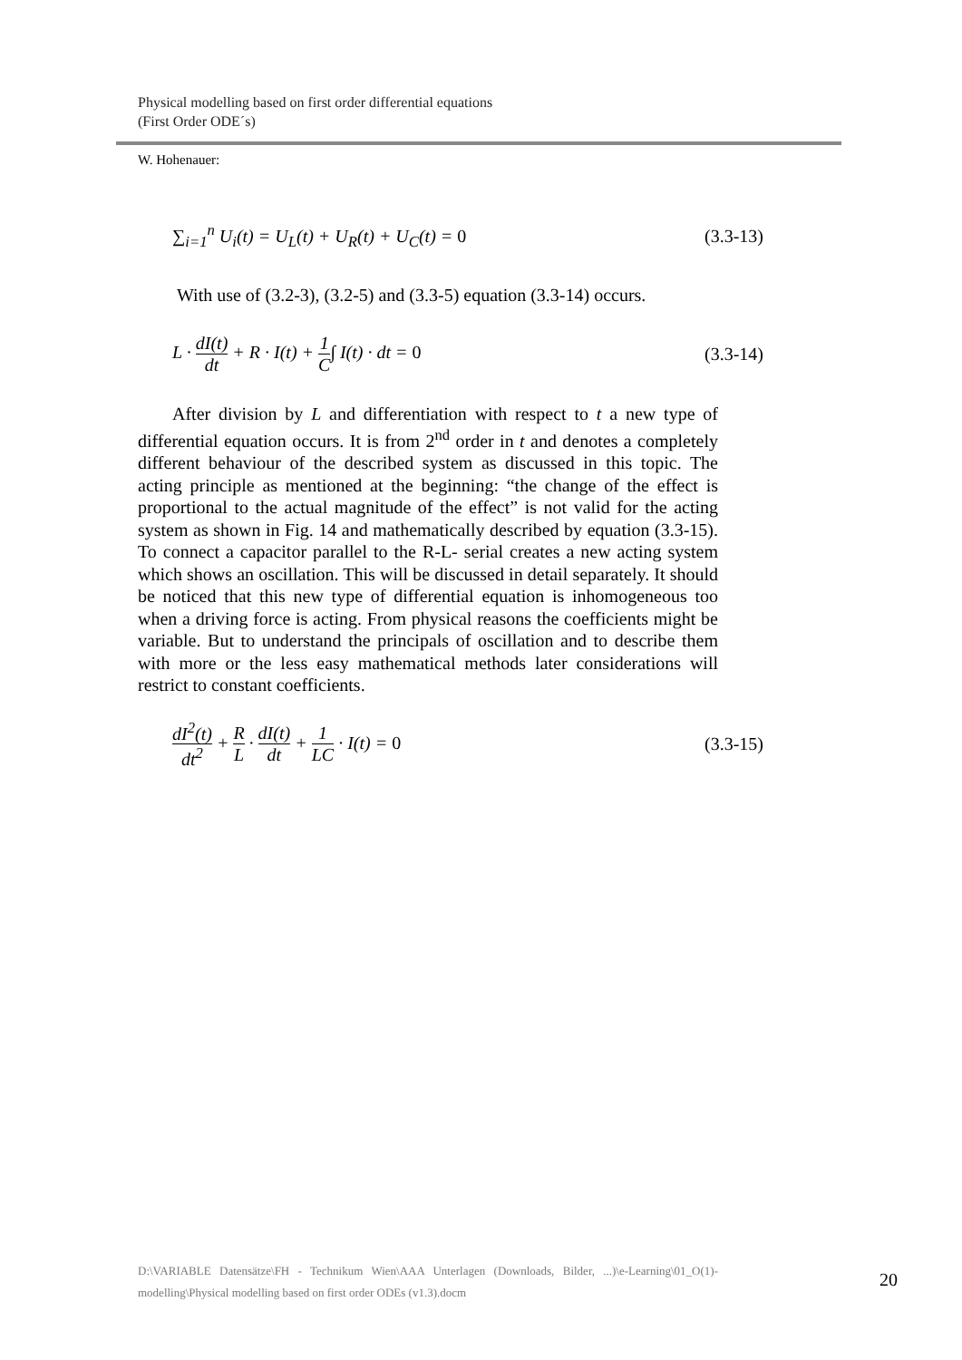Physical modelling based on first order differential equations
(First Order ODE´s)
W. Hohenauer:
∑<sub>i=1</sub><sup>n</sup> U<sub>i</sub>(t) = U<sub>L</sub>(t) + U<sub>R</sub>(t) + U<sub>C</sub>(t) = 0 (3.3-13)
With use of (3.2-3), (3.2-5) and (3.3-5) equation (3.3-14) occurs.
L · dI(t) dt + R · I(t) + 1 C∫ I(t) · dt = 0 (3.3-14)
After division by L and differentiation with respect to t a new type of differential equation occurs. It is from 2<sup>nd</sup> order in t and denotes a completely different behaviour of the described system as discussed in this topic. The acting principle as mentioned at the beginning: “the change of the effect is proportional to the actual magnitude of the effect” is not valid for the acting system as shown in Fig. 14 and mathematically described by equation (3.3-15). To connect a capacitor parallel to the R-L- serial creates a new acting system which shows an oscillation. This will be discussed in detail separately. It should be noticed that this new type of differential equation is inhomogeneous too when a driving force is acting. From physical reasons the coefficients might be variable. But to understand the principals of oscillation and to describe them with more or the less easy mathematical methods later considerations will restrict to constant coefficients.
dI<sup>2</sup>(t) dt<sup>2</sup> + R L · dI(t) dt + 1 LC · I(t) = 0 (3.3-15)
D:\VARIABLE Datensätze\FH - Technikum Wien\AAA Unterlagen (Downloads, Bilder, ...)\e-Learning\01_O(1)-modelling\Physical modelling based on first order ODEs (v1.3).docm
20